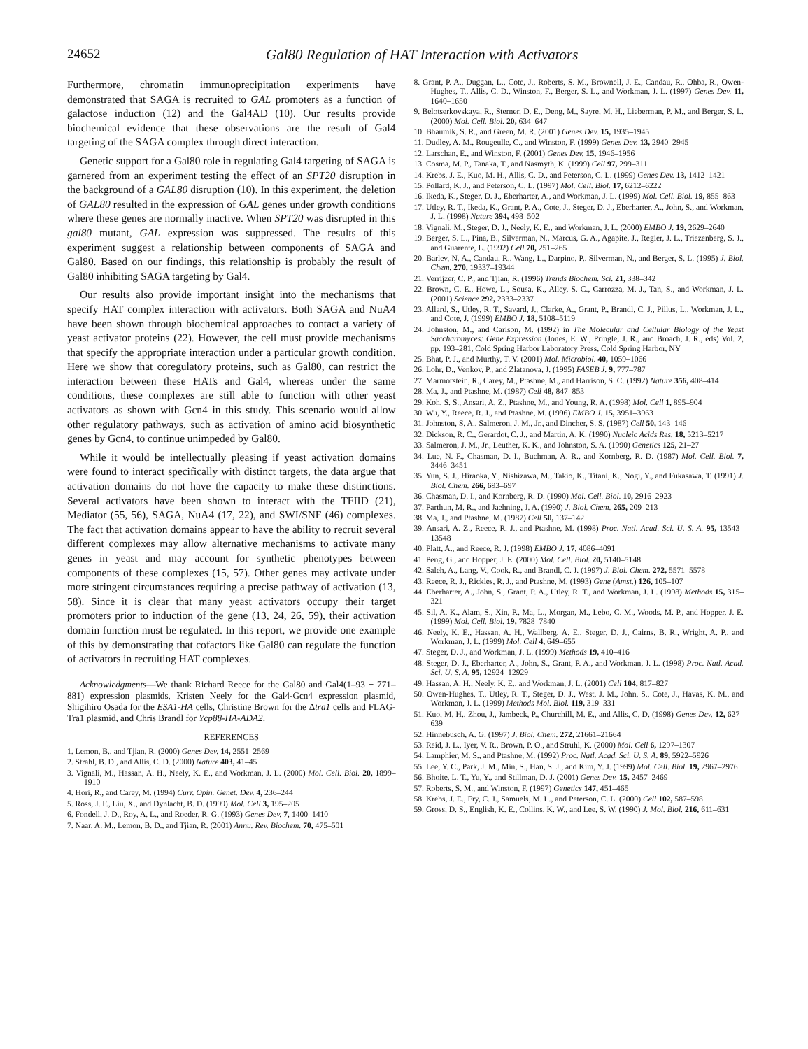24652 Gal80 Regulation of HAT Interaction with Activators
Furthermore, chromatin immunoprecipitation experiments have demonstrated that SAGA is recruited to GAL promoters as a function of galactose induction (12) and the Gal4AD (10). Our results provide biochemical evidence that these observations are the result of Gal4 targeting of the SAGA complex through direct interaction.
Genetic support for a Gal80 role in regulating Gal4 targeting of SAGA is garnered from an experiment testing the effect of an SPT20 disruption in the background of a GAL80 disruption (10). In this experiment, the deletion of GAL80 resulted in the expression of GAL genes under growth conditions where these genes are normally inactive. When SPT20 was disrupted in this gal80 mutant, GAL expression was suppressed. The results of this experiment suggest a relationship between components of SAGA and Gal80. Based on our findings, this relationship is probably the result of Gal80 inhibiting SAGA targeting by Gal4.
Our results also provide important insight into the mechanisms that specify HAT complex interaction with activators. Both SAGA and NuA4 have been shown through biochemical approaches to contact a variety of yeast activator proteins (22). However, the cell must provide mechanisms that specify the appropriate interaction under a particular growth condition. Here we show that coregulatory proteins, such as Gal80, can restrict the interaction between these HATs and Gal4, whereas under the same conditions, these complexes are still able to function with other yeast activators as shown with Gcn4 in this study. This scenario would allow other regulatory pathways, such as activation of amino acid biosynthetic genes by Gcn4, to continue unimpeded by Gal80.
While it would be intellectually pleasing if yeast activation domains were found to interact specifically with distinct targets, the data argue that activation domains do not have the capacity to make these distinctions. Several activators have been shown to interact with the TFIID (21), Mediator (55, 56), SAGA, NuA4 (17, 22), and SWI/SNF (46) complexes. The fact that activation domains appear to have the ability to recruit several different complexes may allow alternative mechanisms to activate many genes in yeast and may account for synthetic phenotypes between components of these complexes (15, 57). Other genes may activate under more stringent circumstances requiring a precise pathway of activation (13, 58). Since it is clear that many yeast activators occupy their target promoters prior to induction of the gene (13, 24, 26, 59), their activation domain function must be regulated. In this report, we provide one example of this by demonstrating that cofactors like Gal80 can regulate the function of activators in recruiting HAT complexes.
Acknowledgments—We thank Richard Reece for the Gal80 and Gal4(1–93 + 771–881) expression plasmids, Kristen Neely for the Gal4-Gcn4 expression plasmid, Shigihiro Osada for the ESA1-HA cells, Christine Brown for the Δtra1 cells and FLAG-Tra1 plasmid, and Chris Brandl for Ycp88-HA-ADA2.
REFERENCES
1. Lemon, B., and Tjian, R. (2000) Genes Dev. 14, 2551–2569
2. Strahl, B. D., and Allis, C. D. (2000) Nature 403, 41–45
3. Vignali, M., Hassan, A. H., Neely, K. E., and Workman, J. L. (2000) Mol. Cell. Biol. 20, 1899–1910
4. Hori, R., and Carey, M. (1994) Curr. Opin. Genet. Dev. 4, 236–244
5. Ross, J. F., Liu, X., and Dynlacht, B. D. (1999) Mol. Cell 3, 195–205
6. Fondell, J. D., Roy, A. L., and Roeder, R. G. (1993) Genes Dev. 7, 1400–1410
7. Naar, A. M., Lemon, B. D., and Tjian, R. (2001) Annu. Rev. Biochem. 70, 475–501
8. Grant, P. A., Duggan, L., Cote, J., Roberts, S. M., Brownell, J. E., Candau, R., Ohba, R., Owen-Hughes, T., Allis, C. D., Winston, F., Berger, S. L., and Workman, J. L. (1997) Genes Dev. 11, 1640–1650
9. Belotserkovskaya, R., Sterner, D. E., Deng, M., Sayre, M. H., Lieberman, P. M., and Berger, S. L. (2000) Mol. Cell. Biol. 20, 634–647
10. Bhaumik, S. R., and Green, M. R. (2001) Genes Dev. 15, 1935–1945
11. Dudley, A. M., Rougeulle, C., and Winston, F. (1999) Genes Dev. 13, 2940–2945
12. Larschan, E., and Winston, F. (2001) Genes Dev. 15, 1946–1956
13. Cosma, M. P., Tanaka, T., and Nasmyth, K. (1999) Cell 97, 299–311
14. Krebs, J. E., Kuo, M. H., Allis, C. D., and Peterson, C. L. (1999) Genes Dev. 13, 1412–1421
15. Pollard, K. J., and Peterson, C. L. (1997) Mol. Cell. Biol. 17, 6212–6222
16. Ikeda, K., Steger, D. J., Eberharter, A., and Workman, J. L. (1999) Mol. Cell. Biol. 19, 855–863
17. Utley, R. T., Ikeda, K., Grant, P. A., Cote, J., Steger, D. J., Eberharter, A., John, S., and Workman, J. L. (1998) Nature 394, 498–502
18. Vignali, M., Steger, D. J., Neely, K. E., and Workman, J. L. (2000) EMBO J. 19, 2629–2640
19. Berger, S. L., Pina, B., Silverman, N., Marcus, G. A., Agapite, J., Regier, J. L., Triezenberg, S. J., and Guarente, L. (1992) Cell 70, 251–265
20. Barlev, N. A., Candau, R., Wang, L., Darpino, P., Silverman, N., and Berger, S. L. (1995) J. Biol. Chem. 270, 19337–19344
21. Verrijzer, C. P., and Tjian, R. (1996) Trends Biochem. Sci. 21, 338–342
22. Brown, C. E., Howe, L., Sousa, K., Alley, S. C., Carrozza, M. J., Tan, S., and Workman, J. L. (2001) Science 292, 2333–2337
23. Allard, S., Utley, R. T., Savard, J., Clarke, A., Grant, P., Brandl, C. J., Pillus, L., Workman, J. L., and Cote, J. (1999) EMBO J. 18, 5108–5119
24. Johnston, M., and Carlson, M. (1992) in The Molecular and Cellular Biology of the Yeast Saccharomyces: Gene Expression (Jones, E. W., Pringle, J. R., and Broach, J. R., eds) Vol. 2, pp. 193–281, Cold Spring Harbor Laboratory Press, Cold Spring Harbor, NY
25. Bhat, P. J., and Murthy, T. V. (2001) Mol. Microbiol. 40, 1059–1066
26. Lohr, D., Venkov, P., and Zlatanova, J. (1995) FASEB J. 9, 777–787
27. Marmorstein, R., Carey, M., Ptashne, M., and Harrison, S. C. (1992) Nature 356, 408–414
28. Ma, J., and Ptashne, M. (1987) Cell 48, 847–853
29. Koh, S. S., Ansari, A. Z., Ptashne, M., and Young, R. A. (1998) Mol. Cell 1, 895–904
30. Wu, Y., Reece, R. J., and Ptashne, M. (1996) EMBO J. 15, 3951–3963
31. Johnston, S. A., Salmeron, J. M., Jr., and Dincher, S. S. (1987) Cell 50, 143–146
32. Dickson, R. C., Gerardot, C. J., and Martin, A. K. (1990) Nucleic Acids Res. 18, 5213–5217
33. Salmeron, J. M., Jr., Leuther, K. K., and Johnston, S. A. (1990) Genetics 125, 21–27
34. Lue, N. F., Chasman, D. I., Buchman, A. R., and Kornberg, R. D. (1987) Mol. Cell. Biol. 7, 3446–3451
35. Yun, S. J., Hiraoka, Y., Nishizawa, M., Takio, K., Titani, K., Nogi, Y., and Fukasawa, T. (1991) J. Biol. Chem. 266, 693–697
36. Chasman, D. I., and Kornberg, R. D. (1990) Mol. Cell. Biol. 10, 2916–2923
37. Parthun, M. R., and Jaehning, J. A. (1990) J. Biol. Chem. 265, 209–213
38. Ma, J., and Ptashne, M. (1987) Cell 50, 137–142
39. Ansari, A. Z., Reece, R. J., and Ptashne, M. (1998) Proc. Natl. Acad. Sci. U. S. A. 95, 13543–13548
40. Platt, A., and Reece, R. J. (1998) EMBO J. 17, 4086–4091
41. Peng, G., and Hopper, J. E. (2000) Mol. Cell. Biol. 20, 5140–5148
42. Saleh, A., Lang, V., Cook, R., and Brandl, C. J. (1997) J. Biol. Chem. 272, 5571–5578
43. Reece, R. J., Rickles, R. J., and Ptashne, M. (1993) Gene (Amst.) 126, 105–107
44. Eberharter, A., John, S., Grant, P. A., Utley, R. T., and Workman, J. L. (1998) Methods 15, 315–321
45. Sil, A. K., Alam, S., Xin, P., Ma, L., Morgan, M., Lebo, C. M., Woods, M. P., and Hopper, J. E. (1999) Mol. Cell. Biol. 19, 7828–7840
46. Neely, K. E., Hassan, A. H., Wallberg, A. E., Steger, D. J., Cairns, B. R., Wright, A. P., and Workman, J. L. (1999) Mol. Cell 4, 649–655
47. Steger, D. J., and Workman, J. L. (1999) Methods 19, 410–416
48. Steger, D. J., Eberharter, A., John, S., Grant, P. A., and Workman, J. L. (1998) Proc. Natl. Acad. Sci. U. S. A. 95, 12924–12929
49. Hassan, A. H., Neely, K. E., and Workman, J. L. (2001) Cell 104, 817–827
50. Owen-Hughes, T., Utley, R. T., Steger, D. J., West, J. M., John, S., Cote, J., Havas, K. M., and Workman, J. L. (1999) Methods Mol. Biol. 119, 319–331
51. Kuo, M. H., Zhou, J., Jambeck, P., Churchill, M. E., and Allis, C. D. (1998) Genes Dev. 12, 627–639
52. Hinnebusch, A. G. (1997) J. Biol. Chem. 272, 21661–21664
53. Reid, J. L., Iyer, V. R., Brown, P. O., and Struhl, K. (2000) Mol. Cell 6, 1297–1307
54. Lamphier, M. S., and Ptashne, M. (1992) Proc. Natl. Acad. Sci. U. S. A. 89, 5922–5926
55. Lee, Y. C., Park, J. M., Min, S., Han, S. J., and Kim, Y. J. (1999) Mol. Cell. Biol. 19, 2967–2976
56. Bhoite, L. T., Yu, Y., and Stillman, D. J. (2001) Genes Dev. 15, 2457–2469
57. Roberts, S. M., and Winston, F. (1997) Genetics 147, 451–465
58. Krebs, J. E., Fry, C. J., Samuels, M. L., and Peterson, C. L. (2000) Cell 102, 587–598
59. Gross, D. S., English, K. E., Collins, K. W., and Lee, S. W. (1990) J. Mol. Biol. 216, 611–631